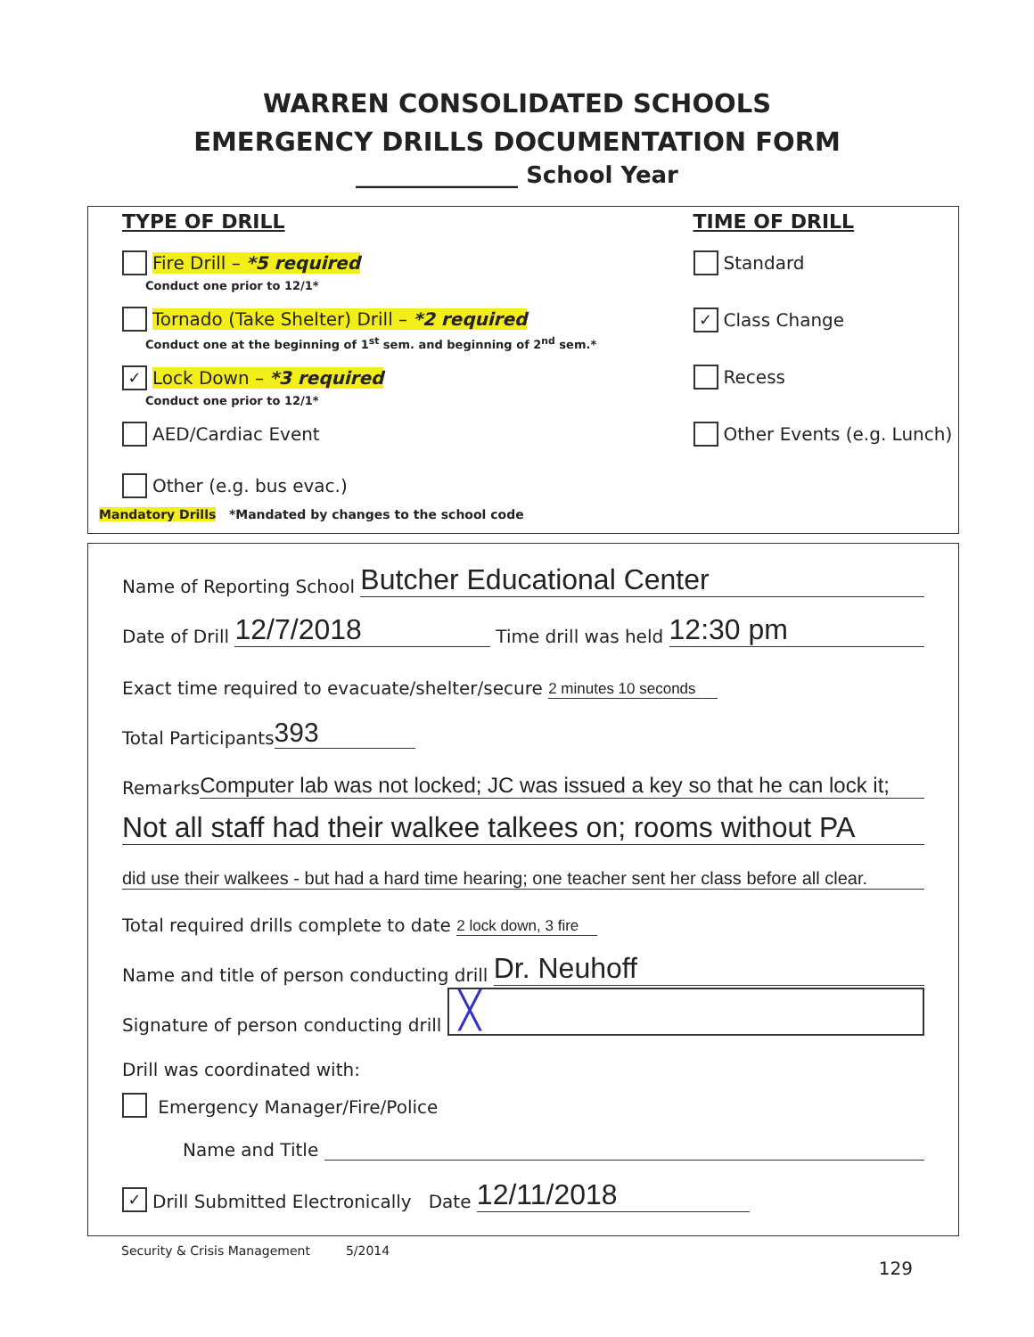WARREN CONSOLIDATED SCHOOLS
EMERGENCY DRILLS DOCUMENTATION FORM
______________ School Year
TYPE OF DRILL
Fire Drill – *5 required
Conduct one prior to 12/1*
Tornado (Take Shelter) Drill – *2 required
Conduct one at the beginning of 1<sup>st</sup> sem. and beginning of 2<sup>nd</sup> sem.*
✓ Lock Down – *3 required
Conduct one prior to 12/1*
AED/Cardiac Event
Other (e.g. bus evac.)
TIME OF DRILL
Standard
✓ Class Change
Recess
Other Events (e.g. Lunch)
Mandatory Drills *Mandated by changes to the school code
Name of Reporting School Butcher Educational Center
Date of Drill 12/7/2018 Time drill was held 12:30 pm
Exact time required to evacuate/shelter/secure 2 minutes 10 seconds
Total Participants 393
Remarks Computer lab was not locked; JC was issued a key so that he can lock it;
Not all staff had their walkee talkees on; rooms without PA
did use their walkees - but had a hard time hearing; one teacher sent her class before all clear.
Total required drills complete to date 2 lock down, 3 fire
Name and title of person conducting drill Dr. Neuhoff
Signature of person conducting drill ╳
Drill was coordinated with:
Emergency Manager/Fire/Police
Name and Title
✓ Drill Submitted Electronically Date 12/11/2018
Security & Crisis Management 5/2014
129